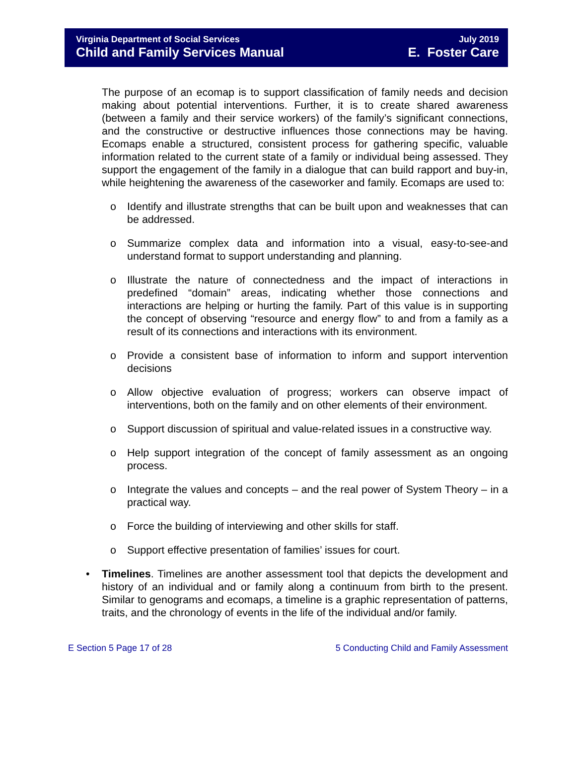Virginia Department of Social Services
Child and Family Services Manual
July 2019
E. Foster Care
The purpose of an ecomap is to support classification of family needs and decision making about potential interventions. Further, it is to create shared awareness (between a family and their service workers) of the family’s significant connections, and the constructive or destructive influences those connections may be having. Ecomaps enable a structured, consistent process for gathering specific, valuable information related to the current state of a family or individual being assessed. They support the engagement of the family in a dialogue that can build rapport and buy-in, while heightening the awareness of the caseworker and family. Ecomaps are used to:
o Identify and illustrate strengths that can be built upon and weaknesses that can be addressed.
o Summarize complex data and information into a visual, easy-to-see-and understand format to support understanding and planning.
o Illustrate the nature of connectedness and the impact of interactions in predefined “domain” areas, indicating whether those connections and interactions are helping or hurting the family. Part of this value is in supporting the concept of observing “resource and energy flow” to and from a family as a result of its connections and interactions with its environment.
o Provide a consistent base of information to inform and support intervention decisions
o Allow objective evaluation of progress; workers can observe impact of interventions, both on the family and on other elements of their environment.
o Support discussion of spiritual and value-related issues in a constructive way.
o Help support integration of the concept of family assessment as an ongoing process.
o Integrate the values and concepts – and the real power of System Theory – in a practical way.
o Force the building of interviewing and other skills for staff.
o Support effective presentation of families’ issues for court.
• Timelines. Timelines are another assessment tool that depicts the development and history of an individual and or family along a continuum from birth to the present. Similar to genograms and ecomaps, a timeline is a graphic representation of patterns, traits, and the chronology of events in the life of the individual and/or family.
E Section 5 Page 17 of 28 5 Conducting Child and Family Assessment